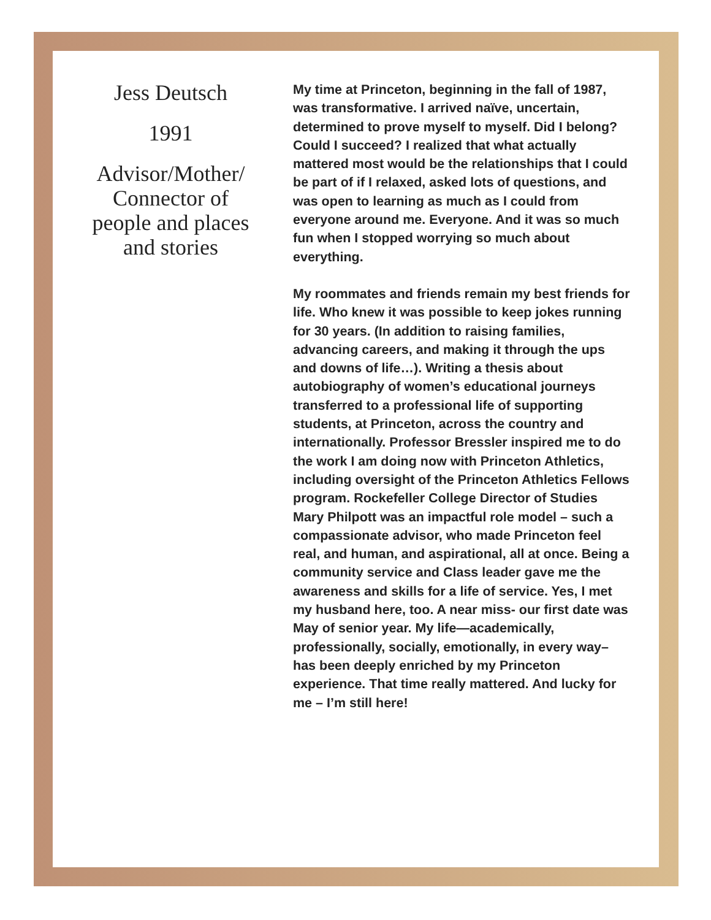Jess Deutsch
1991
Advisor/Mother/
Connector of
people and places
and stories
My time at Princeton, beginning in the fall of 1987, was transformative. I arrived naïve, uncertain, determined to prove myself to myself. Did I belong? Could I succeed? I realized that what actually mattered most would be the relationships that I could be part of if I relaxed, asked lots of questions, and was open to learning as much as I could from everyone around me. Everyone. And it was so much fun when I stopped worrying so much about everything.
My roommates and friends remain my best friends for life. Who knew it was possible to keep jokes running for 30 years. (In addition to raising families, advancing careers, and making it through the ups and downs of life…). Writing a thesis about autobiography of women’s educational journeys transferred to a professional life of supporting students, at Princeton, across the country and internationally. Professor Bressler inspired me to do the work I am doing now with Princeton Athletics, including oversight of the Princeton Athletics Fellows program. Rockefeller College Director of Studies Mary Philpott was an impactful role model – such a compassionate advisor, who made Princeton feel real, and human, and aspirational, all at once. Being a community service and Class leader gave me the awareness and skills for a life of service. Yes, I met my husband here, too. A near miss- our first date was May of senior year. My life—academically, professionally, socially, emotionally, in every way– has been deeply enriched by my Princeton experience. That time really mattered. And lucky for me – I’m still here!